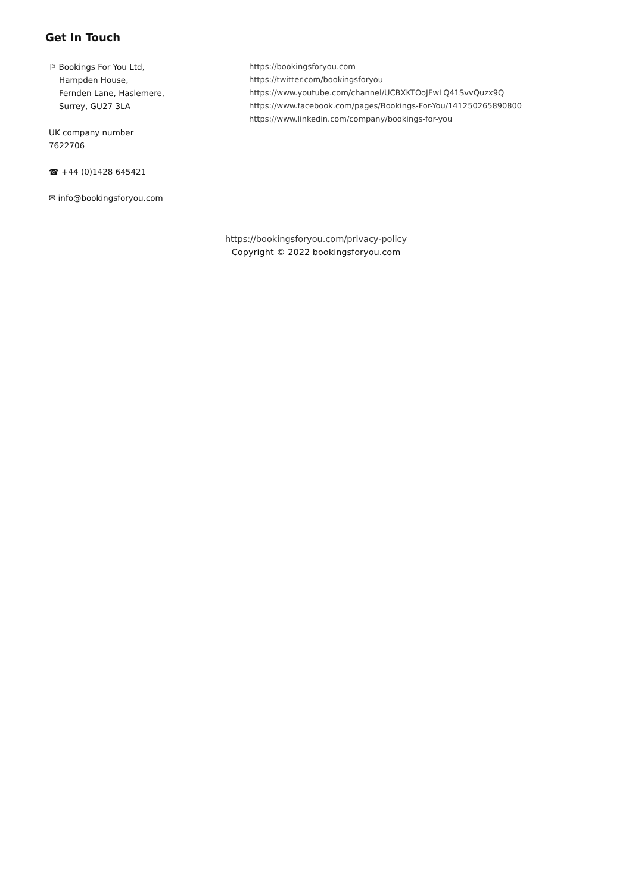Get In Touch
⚐ Bookings For You Ltd,
Hampden House,
Fernden Lane, Haslemere,
Surrey, GU27 3LA
UK company number
7622706
☎ +44 (0)1428 645421
✉ info@bookingsforyou.com
https://bookingsforyou.com
https://twitter.com/bookingsforyou
https://www.youtube.com/channel/UCBXKTOoJFwLQ41SvvQuzx9Q
https://www.facebook.com/pages/Bookings-For-You/141250265890800
https://www.linkedin.com/company/bookings-for-you
https://bookingsforyou.com/privacy-policy
Copyright © 2022 bookingsforyou.com